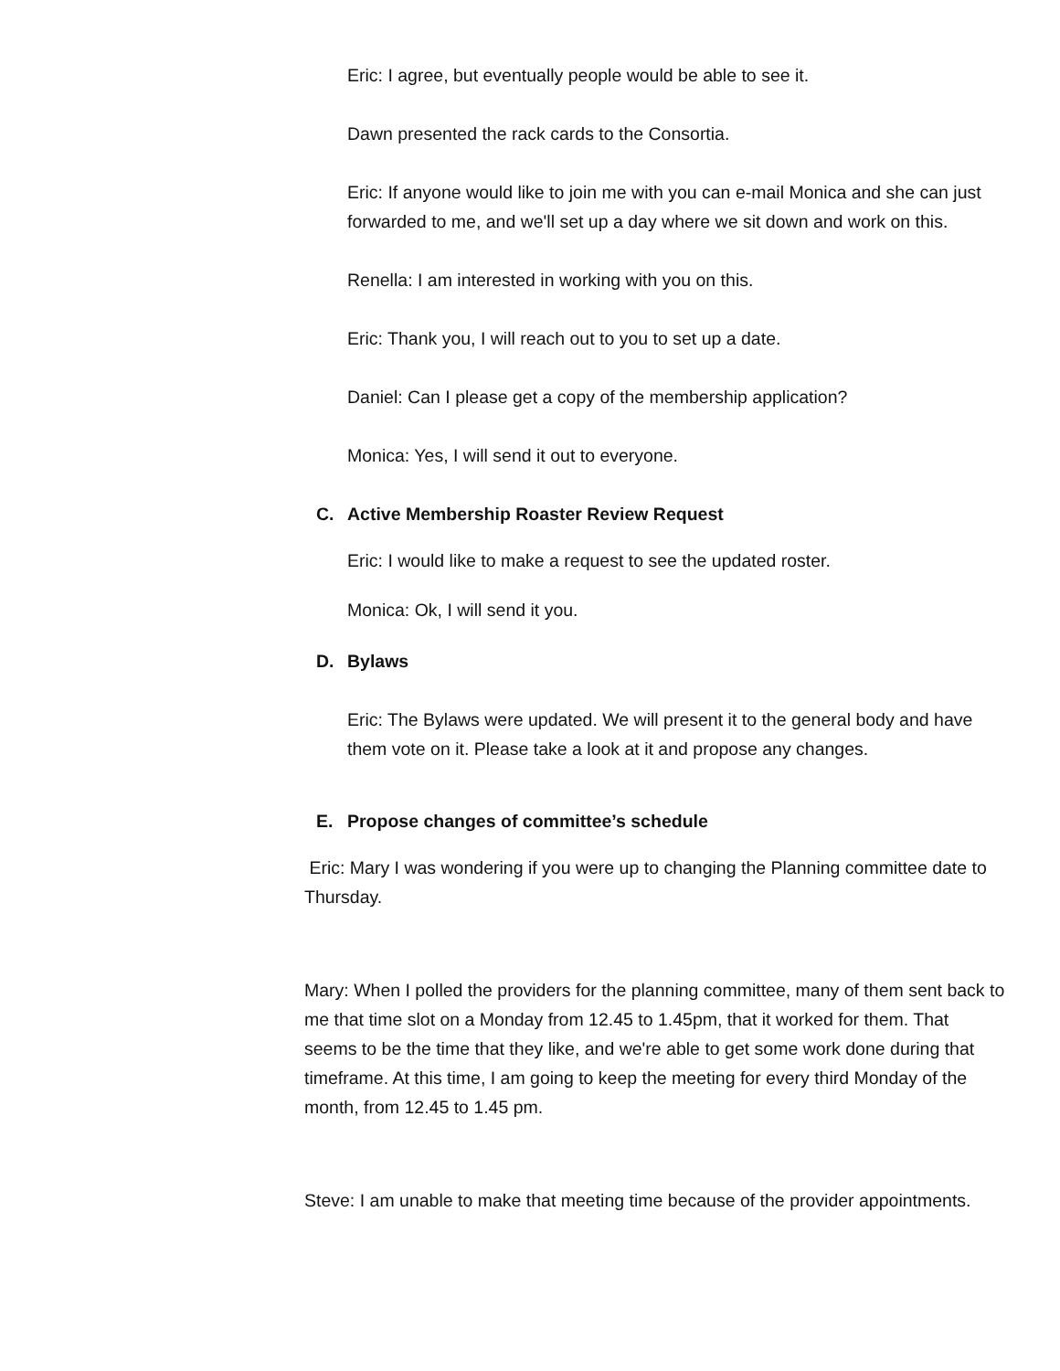Eric: I agree, but eventually people would be able to see it.
Dawn presented the rack cards to the Consortia.
Eric: If anyone would like to join me with you can e-mail Monica and she can just forwarded to me, and we'll set up a day where we sit down and work on this.
Renella: I am interested in working with you on this.
Eric: Thank you, I will reach out to you to set up a date.
Daniel: Can I please get a copy of the membership application?
Monica: Yes, I will send it out to everyone.
C. Active Membership Roaster Review Request
Eric: I would like to make a request to see the updated roster.
Monica: Ok, I will send it you.
D. Bylaws
Eric: The Bylaws were updated. We will present it to the general body and have them vote on it. Please take a look at it and propose any changes.
E. Propose changes of committee’s schedule
Eric: Mary I was wondering if you were up to changing the Planning committee date to Thursday.
Mary: When I polled the providers for the planning committee, many of them sent back to me that time slot on a Monday from 12.45 to 1.45pm, that it worked for them. That seems to be the time that they like, and we're able to get some work done during that timeframe. At this time, I am going to keep the meeting for every third Monday of the month, from 12.45 to 1.45 pm.
Steve: I am unable to make that meeting time because of the provider appointments.